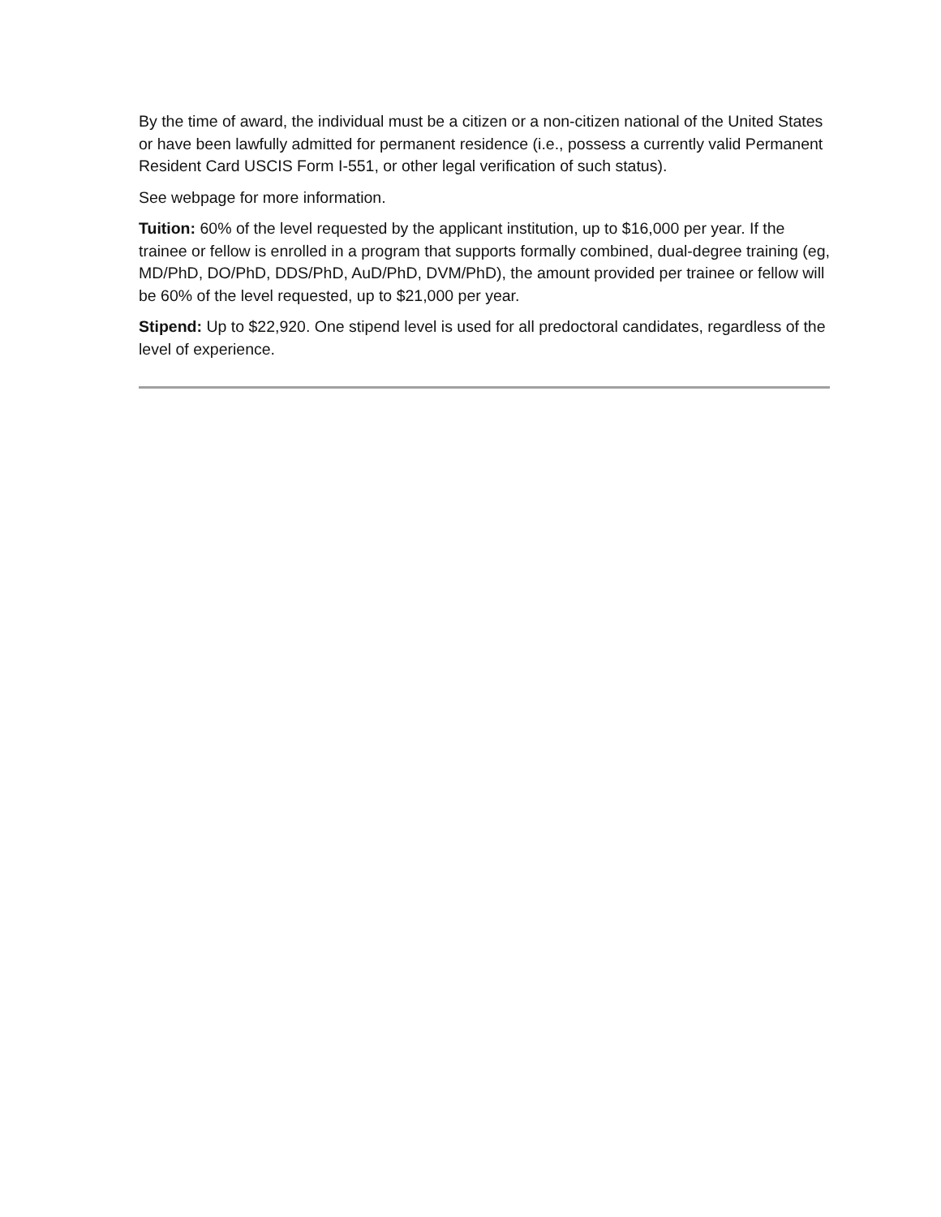By the time of award, the individual must be a citizen or a non-citizen national of the United States or have been lawfully admitted for permanent residence (i.e., possess a currently valid Permanent Resident Card USCIS Form I-551, or other legal verification of such status).
See webpage for more information.
Tuition: 60% of the level requested by the applicant institution, up to $16,000 per year. If the trainee or fellow is enrolled in a program that supports formally combined, dual-degree training (eg, MD/PhD, DO/PhD, DDS/PhD, AuD/PhD, DVM/PhD), the amount provided per trainee or fellow will be 60% of the level requested, up to $21,000 per year.
Stipend: Up to $22,920. One stipend level is used for all predoctoral candidates, regardless of the level of experience.